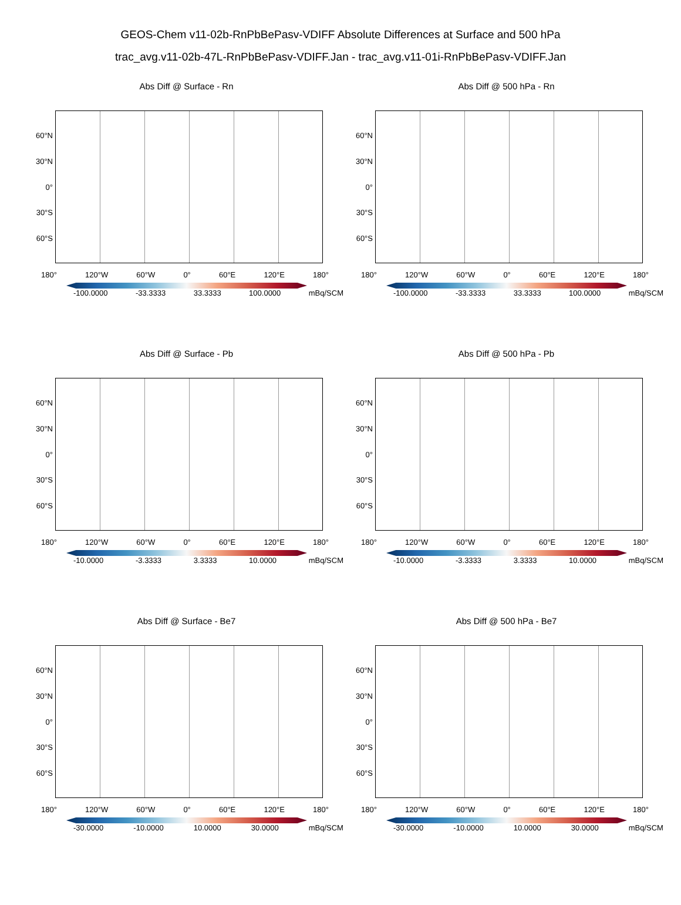GEOS-Chem v11-02b-RnPbBePasv-VDIFF Absolute Differences at Surface and 500 hPa
trac_avg.v11-02b-47L-RnPbBePasv-VDIFF.Jan - trac_avg.v11-01i-RnPbBePasv-VDIFF.Jan
Abs Diff @ Surface - Rn
60°N
30°N
0°
30°S
60°S
180° 120°W 60°W 0° 60°E 120°E 180°
-100.0000 -33.3333 33.3333 100.0000 mBq/SCM
Abs Diff @ 500 hPa - Rn
60°N
30°N
0°
30°S
60°S
180° 120°W 60°W 0° 60°E 120°E 180°
-100.0000 -33.3333 33.3333 100.0000 mBq/SCM
Abs Diff @ Surface - Pb
60°N
30°N
0°
30°S
60°S
180° 120°W 60°W 0° 60°E 120°E 180°
-10.0000 -3.3333 3.3333 10.0000 mBq/SCM
Abs Diff @ 500 hPa - Pb
60°N
30°N
0°
30°S
60°S
180° 120°W 60°W 0° 60°E 120°E 180°
-10.0000 -3.3333 3.3333 10.0000 mBq/SCM
Abs Diff @ Surface - Be7
60°N
30°N
0°
30°S
60°S
180° 120°W 60°W 0° 60°E 120°E 180°
-30.0000 -10.0000 10.0000 30.0000 mBq/SCM
Abs Diff @ 500 hPa - Be7
60°N
30°N
0°
30°S
60°S
180° 120°W 60°W 0° 60°E 120°E 180°
-30.0000 -10.0000 10.0000 30.0000 mBq/SCM